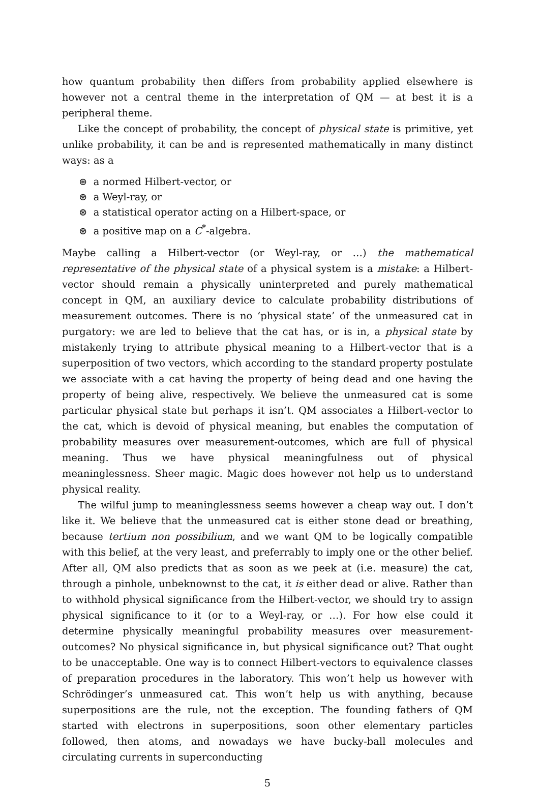how quantum probability then differs from probability applied elsewhere is however not a central theme in the interpretation of QM — at best it is a peripheral theme.
Like the concept of probability, the concept of physical state is primitive, yet unlike probability, it can be and is represented mathematically in many distinct ways: as a
⊛ a normed Hilbert-vector, or
⊛ a Weyl-ray, or
⊛ a statistical operator acting on a Hilbert-space, or
⊛ a positive map on a C<sup>*</sup>-algebra.
Maybe calling a Hilbert-vector (or Weyl-ray, or …) the mathematical representative of the physical state of a physical system is a mistake: a Hilbert-vector should remain a physically uninterpreted and purely mathematical concept in QM, an auxiliary device to calculate probability distributions of measurement outcomes. There is no ‘physical state’ of the unmeasured cat in purgatory: we are led to believe that the cat has, or is in, a physical state by mistakenly trying to attribute physical meaning to a Hilbert-vector that is a superposition of two vectors, which according to the standard property postulate we associate with a cat having the property of being dead and one having the property of being alive, respectively. We believe the unmeasured cat is some particular physical state but perhaps it isn’t. QM associates a Hilbert-vector to the cat, which is devoid of physical meaning, but enables the computation of probability measures over measurement-outcomes, which are full of physical meaning. Thus we have physical meaningfulness out of physical meaninglessness. Sheer magic. Magic does however not help us to understand physical reality.
The wilful jump to meaninglessness seems however a cheap way out. I don’t like it. We believe that the unmeasured cat is either stone dead or breathing, because tertium non possibilium, and we want QM to be logically compatible with this belief, at the very least, and preferrably to imply one or the other belief. After all, QM also predicts that as soon as we peek at (i.e. measure) the cat, through a pinhole, unbeknownst to the cat, it is either dead or alive. Rather than to withhold physical significance from the Hilbert-vector, we should try to assign physical significance to it (or to a Weyl-ray, or …). For how else could it determine physically meaningful probability measures over measurement-outcomes? No physical significance in, but physical significance out? That ought to be unacceptable. One way is to connect Hilbert-vectors to equivalence classes of preparation procedures in the laboratory. This won’t help us however with Schrödinger’s unmeasured cat. This won’t help us with anything, because superpositions are the rule, not the exception. The founding fathers of QM started with electrons in superpositions, soon other elementary particles followed, then atoms, and nowadays we have bucky-ball molecules and circulating currents in superconducting
5